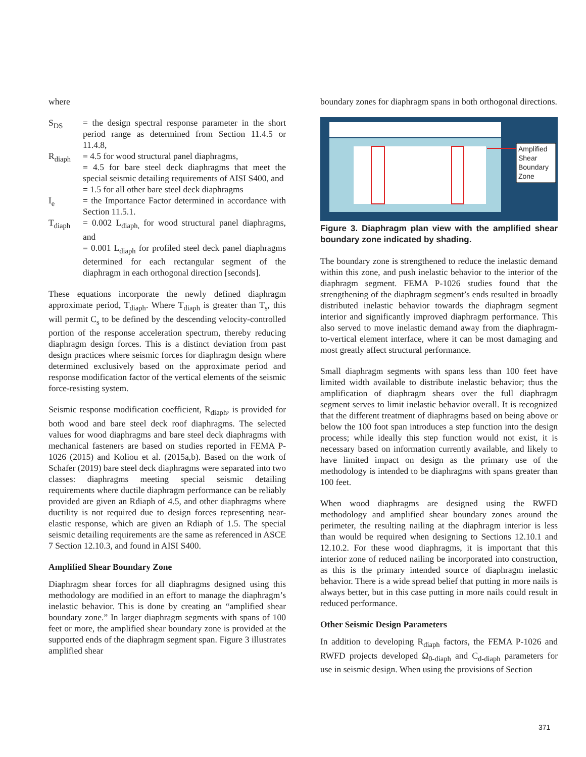where
S<sub>DS</sub> = the design spectral response parameter in the short period range as determined from Section 11.4.5 or 11.4.8,
R<sub>diaph</sub> = 4.5 for wood structural panel diaphragms,
= 4.5 for bare steel deck diaphragms that meet the special seismic detailing requirements of AISI S400, and
= 1.5 for all other bare steel deck diaphragms
I<sub>e</sub> = the Importance Factor determined in accordance with Section 11.5.1.
T<sub>diaph</sub> = 0.002 L<sub>diaph,</sub> for wood structural panel diaphragms, and
= 0.001 L<sub>diaph</sub> for profiled steel deck panel diaphragms determined for each rectangular segment of the diaphragm in each orthogonal direction [seconds].
These equations incorporate the newly defined diaphragm approximate period, T<sub>diaph</sub>. Where T<sub>diaph</sub> is greater than T<sub>s</sub>, this will permit C<sub>s</sub> to be defined by the descending velocity-controlled portion of the response acceleration spectrum, thereby reducing diaphragm design forces. This is a distinct deviation from past design practices where seismic forces for diaphragm design where determined exclusively based on the approximate period and response modification factor of the vertical elements of the seismic force-resisting system.
Seismic response modification coefficient, R<sub>diaph</sub>, is provided for both wood and bare steel deck roof diaphragms. The selected values for wood diaphragms and bare steel deck diaphragms with mechanical fasteners are based on studies reported in FEMA P-1026 (2015) and Koliou et al. (2015a,b). Based on the work of Schafer (2019) bare steel deck diaphragms were separated into two classes: diaphragms meeting special seismic detailing requirements where ductile diaphragm performance can be reliably provided are given an Rdiaph of 4.5, and other diaphragms where ductility is not required due to design forces representing near-elastic response, which are given an Rdiaph of 1.5. The special seismic detailing requirements are the same as referenced in ASCE 7 Section 12.10.3, and found in AISI S400.
Amplified Shear Boundary Zone
Diaphragm shear forces for all diaphragms designed using this methodology are modified in an effort to manage the diaphragm’s inelastic behavior. This is done by creating an “amplified shear boundary zone.” In larger diaphragm segments with spans of 100 feet or more, the amplified shear boundary zone is provided at the supported ends of the diaphragm segment span. Figure 3 illustrates amplified shear
boundary zones for diaphragm spans in both orthogonal directions.
Amplified
Shear
Boundary
Zone
Figure 3. Diaphragm plan view with the amplified shear boundary zone indicated by shading.
The boundary zone is strengthened to reduce the inelastic demand within this zone, and push inelastic behavior to the interior of the diaphragm segment. FEMA P-1026 studies found that the strengthening of the diaphragm segment’s ends resulted in broadly distributed inelastic behavior towards the diaphragm segment interior and significantly improved diaphragm performance. This also served to move inelastic demand away from the diaphragm-to-vertical element interface, where it can be most damaging and most greatly affect structural performance.
Small diaphragm segments with spans less than 100 feet have limited width available to distribute inelastic behavior; thus the amplification of diaphragm shears over the full diaphragm segment serves to limit inelastic behavior overall. It is recognized that the different treatment of diaphragms based on being above or below the 100 foot span introduces a step function into the design process; while ideally this step function would not exist, it is necessary based on information currently available, and likely to have limited impact on design as the primary use of the methodology is intended to be diaphragms with spans greater than 100 feet.
When wood diaphragms are designed using the RWFD methodology and amplified shear boundary zones around the perimeter, the resulting nailing at the diaphragm interior is less than would be required when designing to Sections 12.10.1 and 12.10.2. For these wood diaphragms, it is important that this interior zone of reduced nailing be incorporated into construction, as this is the primary intended source of diaphragm inelastic behavior. There is a wide spread belief that putting in more nails is always better, but in this case putting in more nails could result in reduced performance.
Other Seismic Design Parameters
In addition to developing R<sub>diaph</sub> factors, the FEMA P-1026 and RWFD projects developed Ω<sub>0-diaph</sub> and C<sub>d-diaph</sub> parameters for use in seismic design. When using the provisions of Section
371